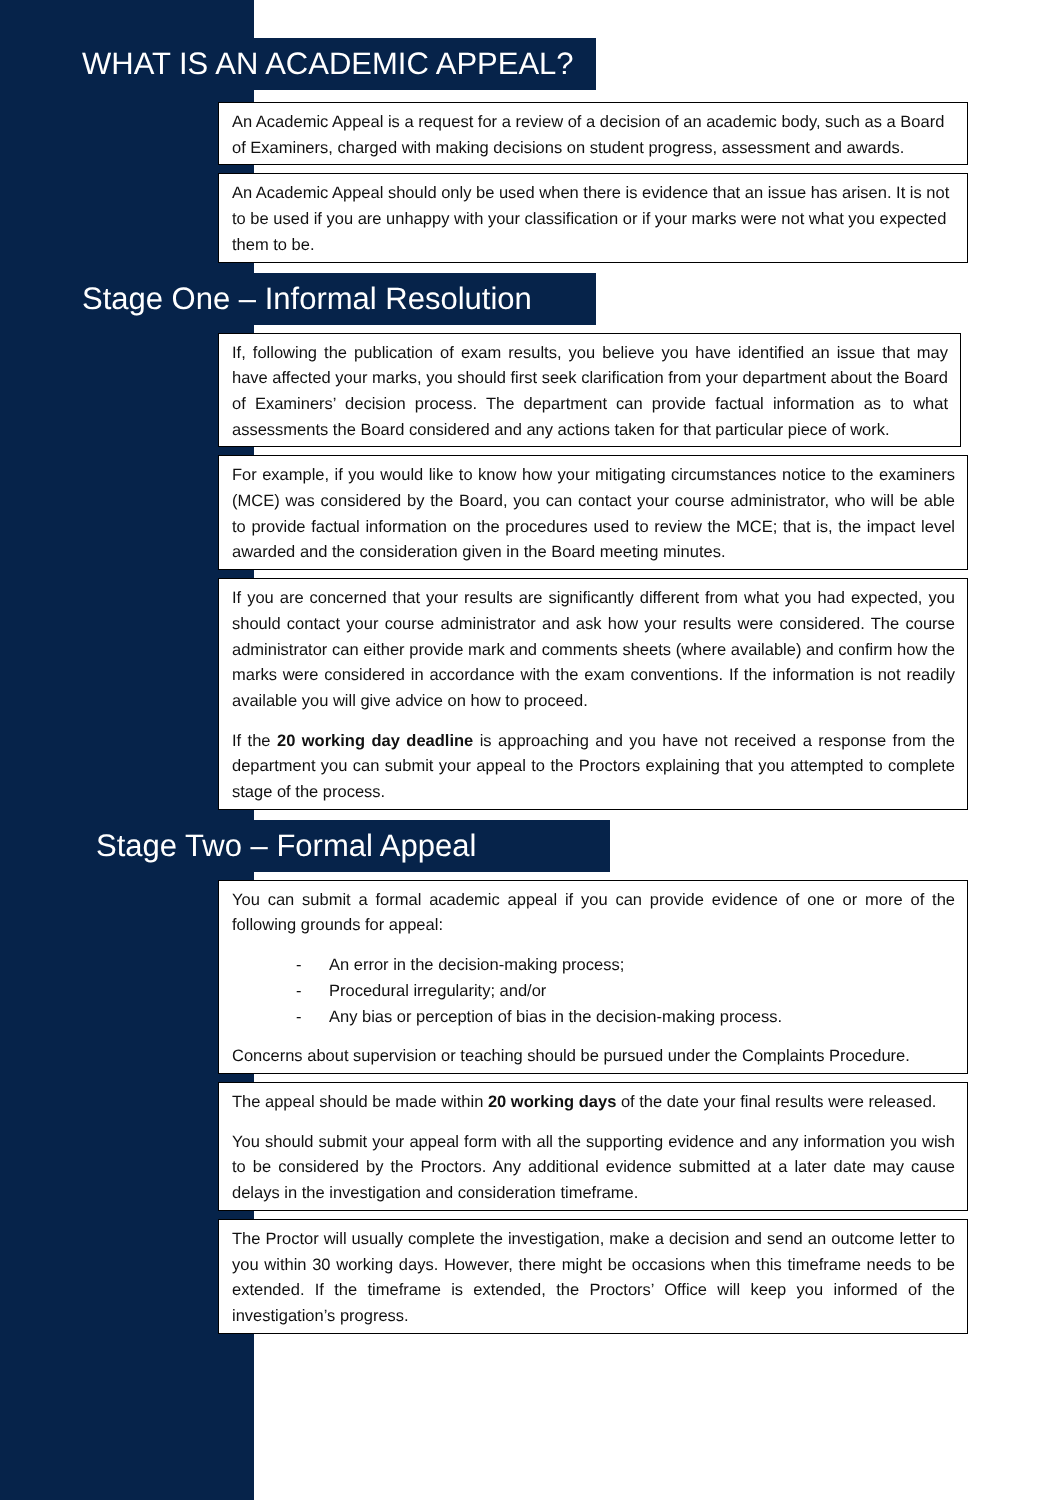WHAT IS AN ACADEMIC APPEAL?
An Academic Appeal is a request for a review of a decision of an academic body, such as a Board of Examiners, charged with making decisions on student progress, assessment and awards.
An Academic Appeal should only be used when there is evidence that an issue has arisen. It is not to be used if you are unhappy with your classification or if your marks were not what you expected them to be.
Stage One – Informal Resolution
If, following the publication of exam results, you believe you have identified an issue that may have affected your marks, you should first seek clarification from your department about the Board of Examiners’ decision process. The department can provide factual information as to what assessments the Board considered and any actions taken for that particular piece of work.
For example, if you would like to know how your mitigating circumstances notice to the examiners (MCE) was considered by the Board, you can contact your course administrator, who will be able to provide factual information on the procedures used to review the MCE; that is, the impact level awarded and the consideration given in the Board meeting minutes.
If you are concerned that your results are significantly different from what you had expected, you should contact your course administrator and ask how your results were considered. The course administrator can either provide mark and comments sheets (where available) and confirm how the marks were considered in accordance with the exam conventions. If the information is not readily available you will give advice on how to proceed.
If the 20 working day deadline is approaching and you have not received a response from the department you can submit your appeal to the Proctors explaining that you attempted to complete stage of the process.
Stage Two – Formal Appeal
You can submit a formal academic appeal if you can provide evidence of one or more of the following grounds for appeal:
- An error in the decision-making process;
- Procedural irregularity; and/or
- Any bias or perception of bias in the decision-making process.
Concerns about supervision or teaching should be pursued under the Complaints Procedure.
The appeal should be made within 20 working days of the date your final results were released.
You should submit your appeal form with all the supporting evidence and any information you wish to be considered by the Proctors. Any additional evidence submitted at a later date may cause delays in the investigation and consideration timeframe.
The Proctor will usually complete the investigation, make a decision and send an outcome letter to you within 30 working days. However, there might be occasions when this timeframe needs to be extended. If the timeframe is extended, the Proctors’ Office will keep you informed of the investigation’s progress.